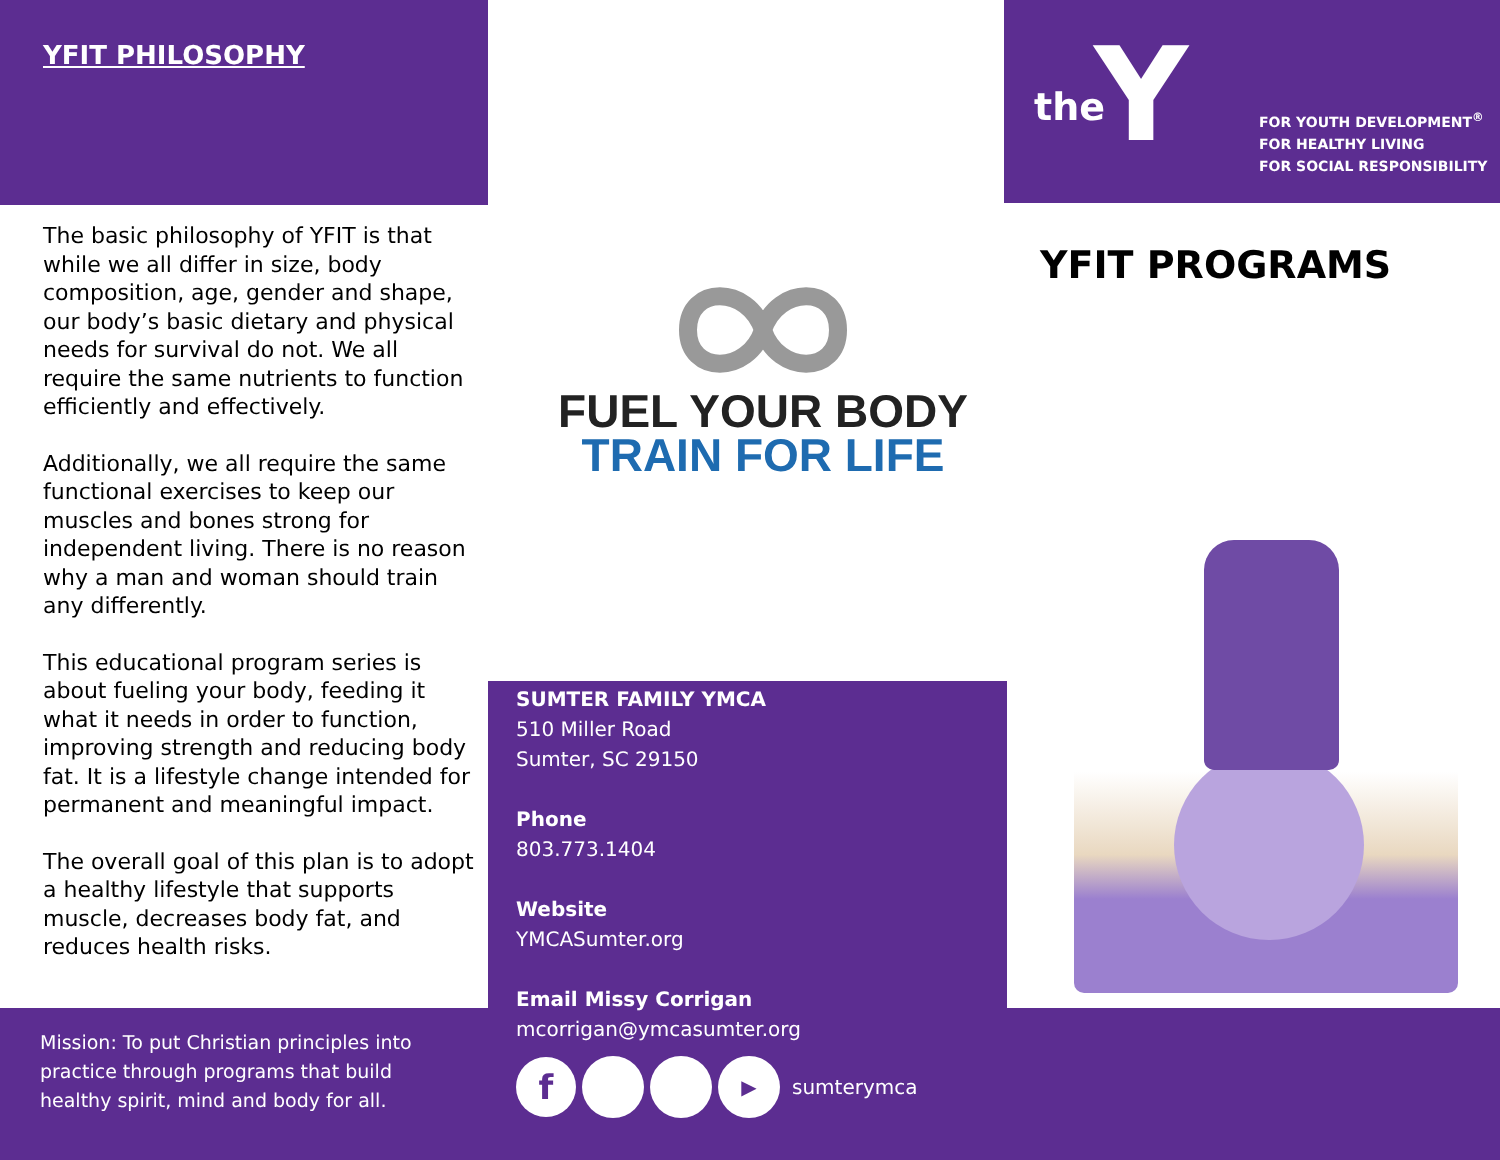YFIT PHILOSOPHY
The basic philosophy of YFIT is that while we all differ in size, body composition, age, gender and shape, our body’s basic dietary and physical needs for survival do not. We all require the same nutrients to function efficiently and effectively.
Additionally, we all require the same functional exercises to keep our muscles and bones strong for independent living. There is no reason why a man and woman should train any differently.
This educational program series is about fueling your body, feeding it what it needs in order to function, improving strength and reducing body fat. It is a lifestyle change intended for permanent and meaningful impact.
The overall goal of this plan is to adopt a healthy lifestyle that supports muscle, decreases body fat, and reduces health risks.
Mission: To put Christian principles into practice through programs that build healthy spirit, mind and body for all.
FUEL YOUR BODY
TRAIN FOR LIFE
SUMTER FAMILY YMCA
510 Miller Road
Sumter, SC 29150
Phone
803.773.1404
Website
YMCASumter.org
Email Missy Corrigan
mcorrigan@ymcasumter.org
f ▶ sumterymca
the Y
FOR YOUTH DEVELOPMENT<sup>®</sup>
FOR HEALTHY LIVING
FOR SOCIAL RESPONSIBILITY
YFIT PROGRAMS